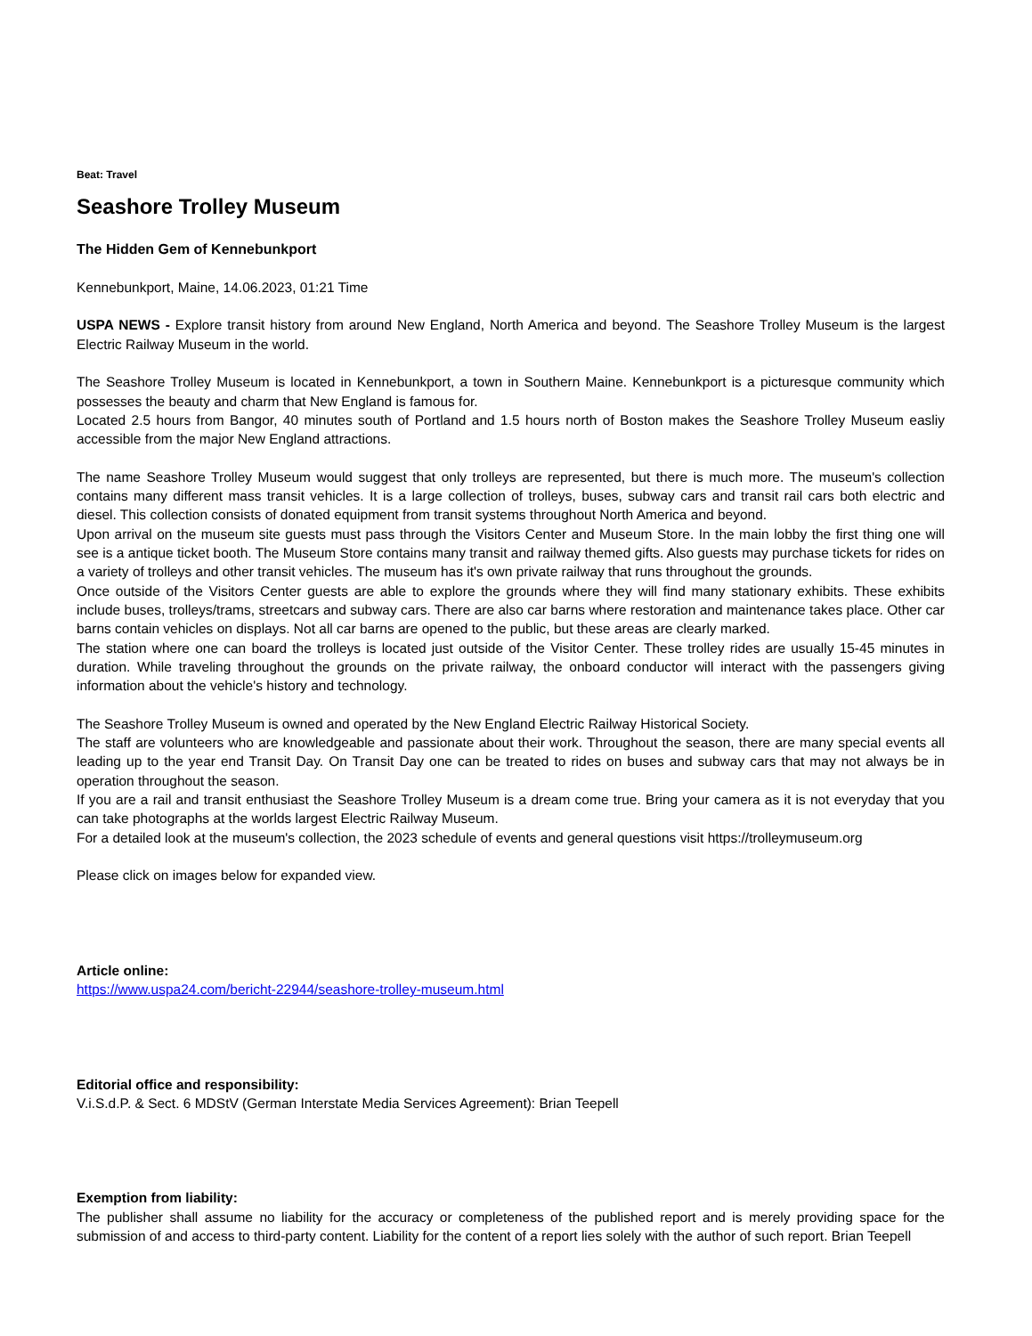Beat: Travel
Seashore Trolley Museum
The Hidden Gem of Kennebunkport
Kennebunkport, Maine, 14.06.2023, 01:21 Time
USPA NEWS - Explore transit history from around New England, North America and beyond. The Seashore Trolley Museum is the largest Electric Railway Museum in the world.
The Seashore Trolley Museum is located in Kennebunkport, a town in Southern Maine. Kennebunkport is a picturesque community which possesses the beauty and charm that New England is famous for.
Located 2.5 hours from Bangor, 40 minutes south of Portland and 1.5 hours north of Boston makes the Seashore Trolley Museum easliy accessible from the major New England attractions.
The name Seashore Trolley Museum would suggest that only trolleys are represented, but there is much more. The museum's collection contains many different mass transit vehicles. It is a large collection of trolleys, buses, subway cars and transit rail cars both electric and diesel. This collection consists of donated equipment from transit systems throughout North America and beyond.
Upon arrival on the museum site guests must pass through the Visitors Center and Museum Store. In the main lobby the first thing one will see is a antique ticket booth. The Museum Store contains many transit and railway themed gifts. Also guests may purchase tickets for rides on a variety of trolleys and other transit vehicles. The museum has it's own private railway that runs throughout the grounds.
Once outside of the Visitors Center guests are able to explore the grounds where they will find many stationary exhibits. These exhibits include buses, trolleys/trams, streetcars and subway cars. There are also car barns where restoration and maintenance takes place. Other car barns contain vehicles on displays. Not all car barns are opened to the public, but these areas are clearly marked.
The station where one can board the trolleys is located just outside of the Visitor Center. These trolley rides are usually 15-45 minutes in duration. While traveling throughout the grounds on the private railway, the onboard conductor will interact with the passengers giving information about the vehicle's history and technology.
The Seashore Trolley Museum is owned and operated by the New England Electric Railway Historical Society.
The staff are volunteers who are knowledgeable and passionate about their work. Throughout the season, there are many special events all leading up to the year end Transit Day. On Transit Day one can be treated to rides on buses and subway cars that may not always be in operation throughout the season.
If you are a rail and transit enthusiast the Seashore Trolley Museum is a dream come true. Bring your camera as it is not everyday that you can take photographs at the worlds largest Electric Railway Museum.
For a detailed look at the museum's collection, the 2023 schedule of events and general questions visit https://trolleymuseum.org
Please click on images below for expanded view.
Article online:
https://www.uspa24.com/bericht-22944/seashore-trolley-museum.html
Editorial office and responsibility:
V.i.S.d.P. & Sect. 6 MDStV (German Interstate Media Services Agreement): Brian Teepell
Exemption from liability:
The publisher shall assume no liability for the accuracy or completeness of the published report and is merely providing space for the submission of and access to third-party content. Liability for the content of a report lies solely with the author of such report. Brian Teepell